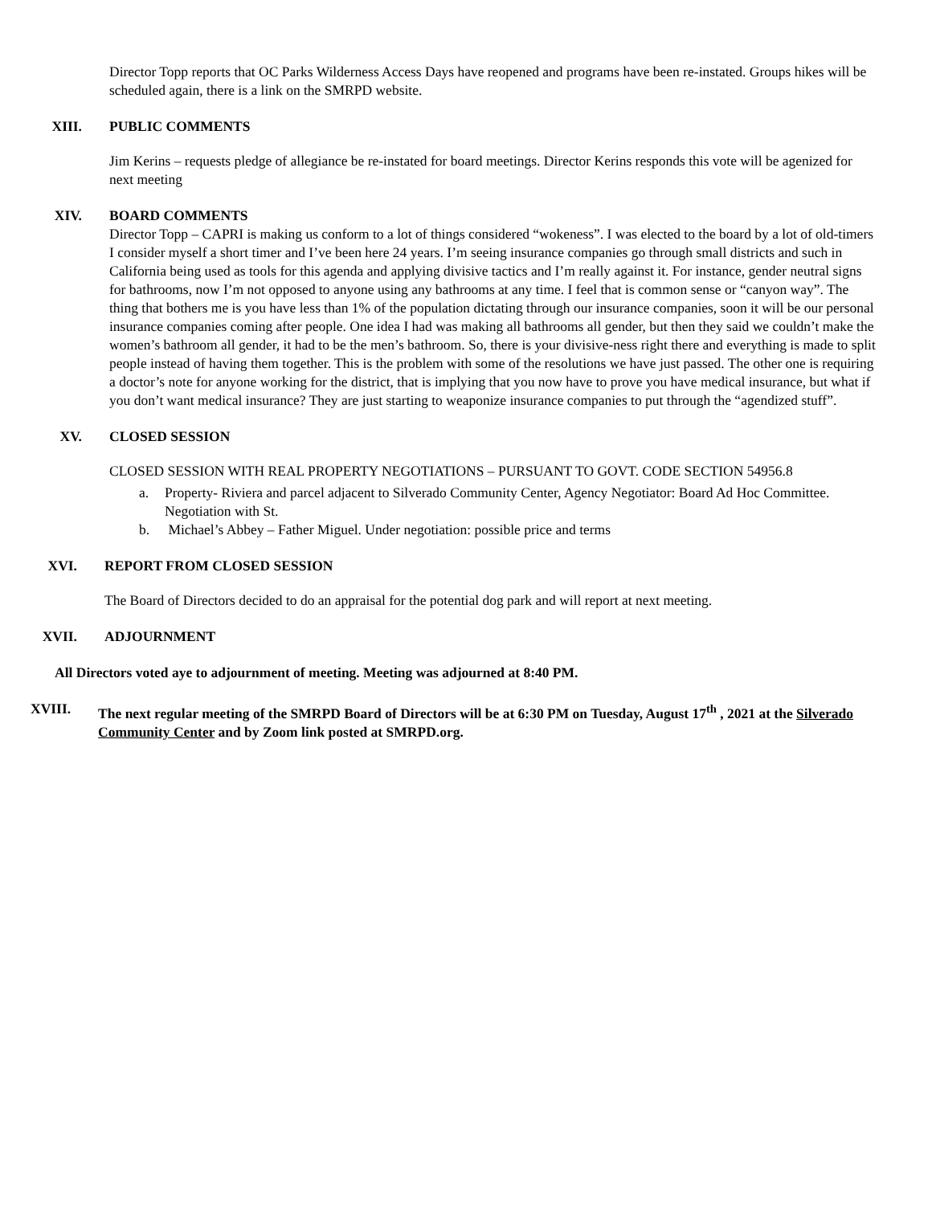Director Topp reports that OC Parks Wilderness Access Days have reopened and programs have been re-instated. Groups hikes will be scheduled again, there is a link on the SMRPD website.
XIII. PUBLIC COMMENTS
Jim Kerins – requests pledge of allegiance be re-instated for board meetings. Director Kerins responds this vote will be agenized for next meeting
XIV. BOARD COMMENTS
Director Topp – CAPRI is making us conform to a lot of things considered “wokeness”. I was elected to the board by a lot of old-timers I consider myself a short timer and I’ve been here 24 years. I’m seeing insurance companies go through small districts and such in California being used as tools for this agenda and applying divisive tactics and I’m really against it. For instance, gender neutral signs for bathrooms, now I’m not opposed to anyone using any bathrooms at any time. I feel that is common sense or “canyon way”. The thing that bothers me is you have less than 1% of the population dictating through our insurance companies, soon it will be our personal insurance companies coming after people. One idea I had was making all bathrooms all gender, but then they said we couldn’t make the women’s bathroom all gender, it had to be the men’s bathroom. So, there is your divisive-ness right there and everything is made to split people instead of having them together. This is the problem with some of the resolutions we have just passed. The other one is requiring a doctor’s note for anyone working for the district, that is implying that you now have to prove you have medical insurance, but what if you don’t want medical insurance? They are just starting to weaponize insurance companies to put through the “agendized stuff”.
XV. CLOSED SESSION
CLOSED SESSION WITH REAL PROPERTY NEGOTIATIONS – PURSUANT TO GOVT. CODE SECTION 54956.8
a. Property- Riviera and parcel adjacent to Silverado Community Center, Agency Negotiator: Board Ad Hoc Committee. Negotiation with St.
b. Michael’s Abbey – Father Miguel. Under negotiation: possible price and terms
XVI. REPORT FROM CLOSED SESSION
The Board of Directors decided to do an appraisal for the potential dog park and will report at next meeting.
XVII. ADJOURNMENT
All Directors voted aye to adjournment of meeting. Meeting was adjourned at 8:40 PM.
XVIII. The next regular meeting of the SMRPD Board of Directors will be at 6:30 PM on Tuesday, August 17<sup>th</sup> , 2021 at the Silverado Community Center and by Zoom link posted at SMRPD.org.